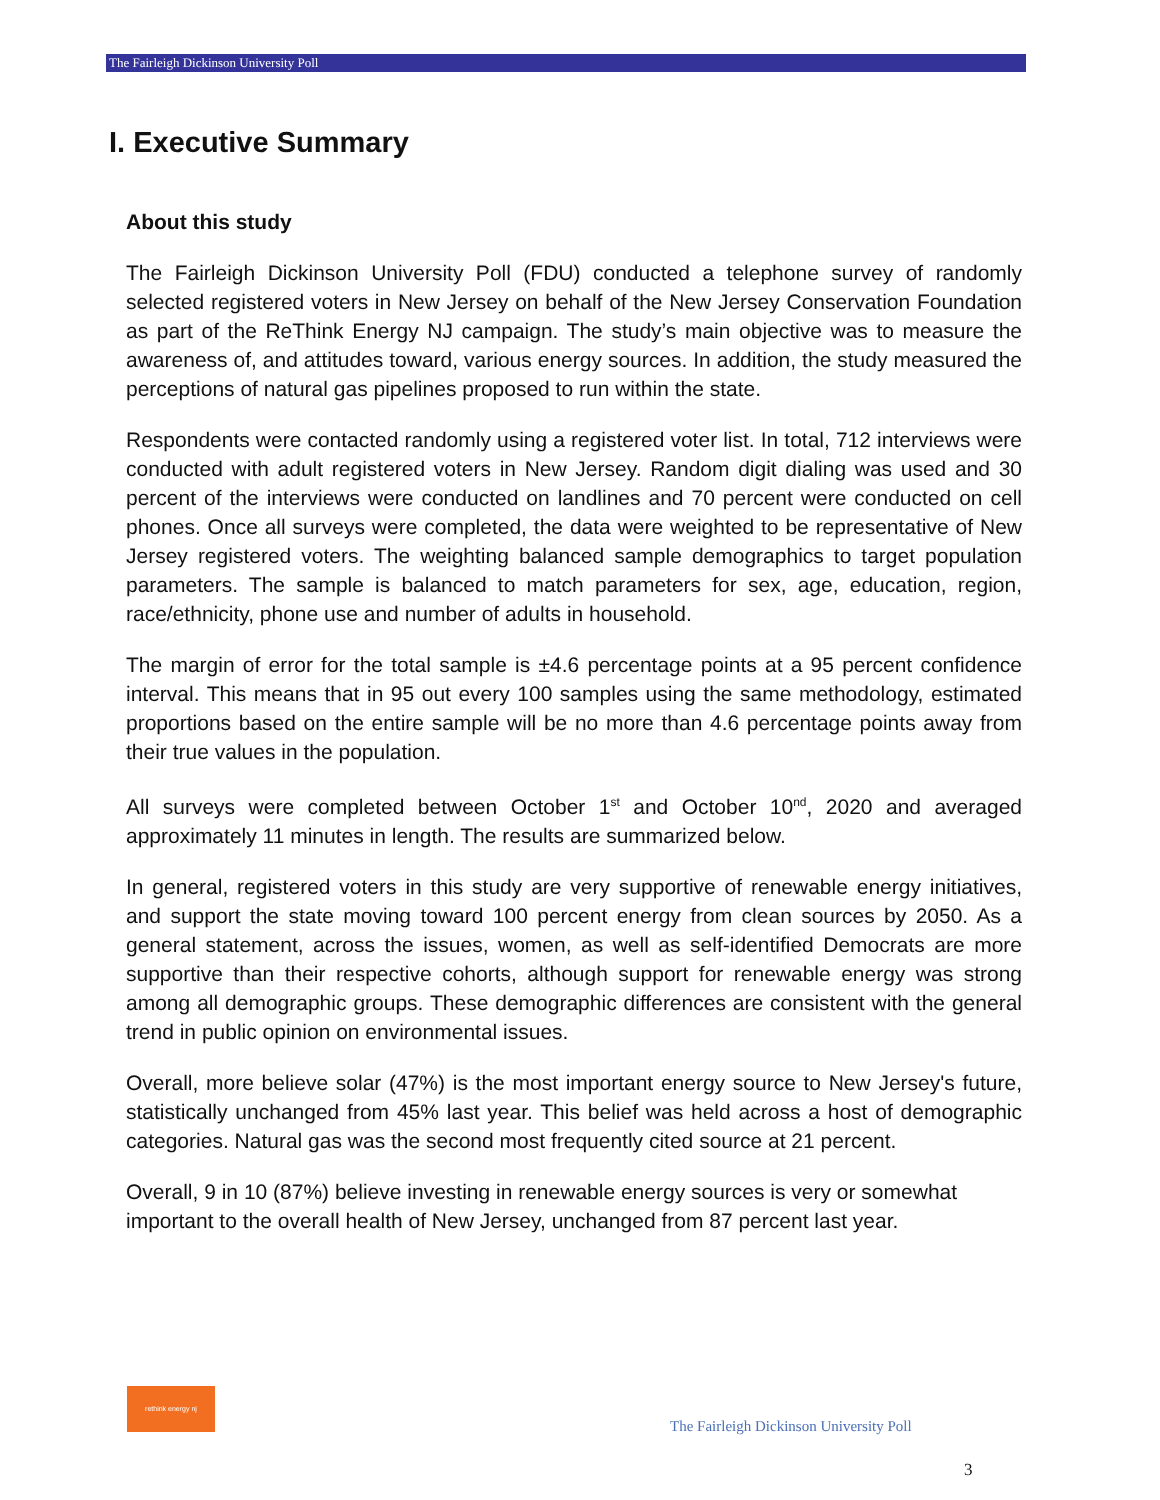The Fairleigh Dickinson University Poll
I. Executive Summary
About this study
The Fairleigh Dickinson University Poll (FDU) conducted a telephone survey of randomly selected registered voters in New Jersey on behalf of the New Jersey Conservation Foundation as part of the ReThink Energy NJ campaign. The study’s main objective was to measure the awareness of, and attitudes toward, various energy sources. In addition, the study measured the perceptions of natural gas pipelines proposed to run within the state.
Respondents were contacted randomly using a registered voter list. In total, 712 interviews were conducted with adult registered voters in New Jersey. Random digit dialing was used and 30 percent of the interviews were conducted on landlines and 70 percent were conducted on cell phones. Once all surveys were completed, the data were weighted to be representative of New Jersey registered voters. The weighting balanced sample demographics to target population parameters. The sample is balanced to match parameters for sex, age, education, region, race/ethnicity, phone use and number of adults in household.
The margin of error for the total sample is ±4.6 percentage points at a 95 percent confidence interval. This means that in 95 out every 100 samples using the same methodology, estimated proportions based on the entire sample will be no more than 4.6 percentage points away from their true values in the population.
All surveys were completed between October 1<sup>st</sup> and October 10<sup>nd</sup>, 2020 and averaged approximately 11 minutes in length. The results are summarized below.
In general, registered voters in this study are very supportive of renewable energy initiatives, and support the state moving toward 100 percent energy from clean sources by 2050. As a general statement, across the issues, women, as well as self-identified Democrats are more supportive than their respective cohorts, although support for renewable energy was strong among all demographic groups. These demographic differences are consistent with the general trend in public opinion on environmental issues.
Overall, more believe solar (47%) is the most important energy source to New Jersey's future, statistically unchanged from 45% last year. This belief was held across a host of demographic categories. Natural gas was the second most frequently cited source at 21 percent.
Overall, 9 in 10 (87%) believe investing in renewable energy sources is very or somewhat important to the overall health of New Jersey, unchanged from 87 percent last year.
rethink energy nj
The Fairleigh Dickinson University Poll
3